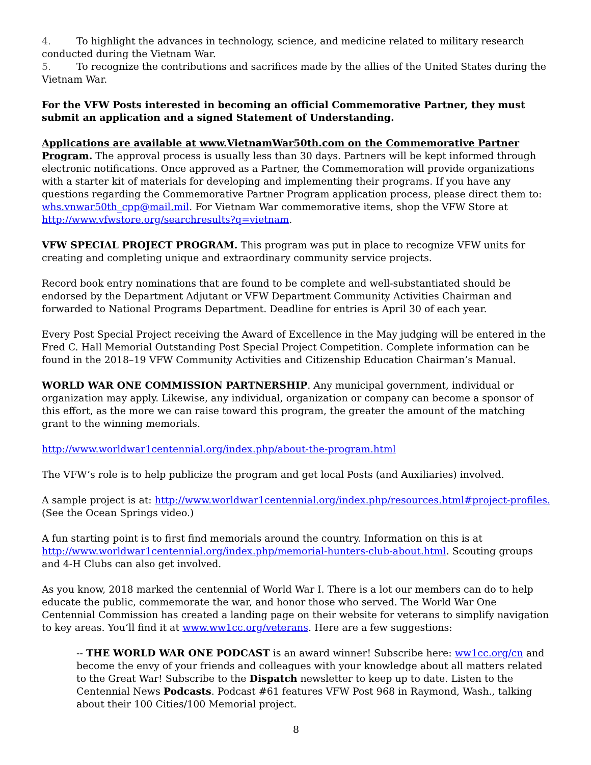4. To highlight the advances in technology, science, and medicine related to military research conducted during the Vietnam War.
5. To recognize the contributions and sacrifices made by the allies of the United States during the Vietnam War.
For the VFW Posts interested in becoming an official Commemorative Partner, they must submit an application and a signed Statement of Understanding.
Applications are available at www.VietnamWar50th.com on the Commemorative Partner Program. The approval process is usually less than 30 days. Partners will be kept informed through electronic notifications. Once approved as a Partner, the Commemoration will provide organizations with a starter kit of materials for developing and implementing their programs. If you have any questions regarding the Commemorative Partner Program application process, please direct them to: whs.vnwar50th_cpp@mail.mil. For Vietnam War commemorative items, shop the VFW Store at http://www.vfwstore.org/searchresults?q=vietnam.
VFW SPECIAL PROJECT PROGRAM. This program was put in place to recognize VFW units for creating and completing unique and extraordinary community service projects.
Record book entry nominations that are found to be complete and well-substantiated should be endorsed by the Department Adjutant or VFW Department Community Activities Chairman and forwarded to National Programs Department. Deadline for entries is April 30 of each year.
Every Post Special Project receiving the Award of Excellence in the May judging will be entered in the Fred C. Hall Memorial Outstanding Post Special Project Competition. Complete information can be found in the 2018–19 VFW Community Activities and Citizenship Education Chairman’s Manual.
WORLD WAR ONE COMMISSION PARTNERSHIP. Any municipal government, individual or organization may apply. Likewise, any individual, organization or company can become a sponsor of this effort, as the more we can raise toward this program, the greater the amount of the matching grant to the winning memorials.
http://www.worldwar1centennial.org/index.php/about-the-program.html
The VFW’s role is to help publicize the program and get local Posts (and Auxiliaries) involved.
A sample project is at: http://www.worldwar1centennial.org/index.php/resources.html#project-profiles. (See the Ocean Springs video.)
A fun starting point is to first find memorials around the country. Information on this is at http://www.worldwar1centennial.org/index.php/memorial-hunters-club-about.html. Scouting groups and 4-H Clubs can also get involved.
As you know, 2018 marked the centennial of World War I. There is a lot our members can do to help educate the public, commemorate the war, and honor those who served. The World War One Centennial Commission has created a landing page on their website for veterans to simplify navigation to key areas. You’ll find it at www.ww1cc.org/veterans. Here are a few suggestions:
-- THE WORLD WAR ONE PODCAST is an award winner! Subscribe here: ww1cc.org/cn and become the envy of your friends and colleagues with your knowledge about all matters related to the Great War! Subscribe to the Dispatch newsletter to keep up to date. Listen to the Centennial News Podcasts. Podcast #61 features VFW Post 968 in Raymond, Wash., talking about their 100 Cities/100 Memorial project.
8